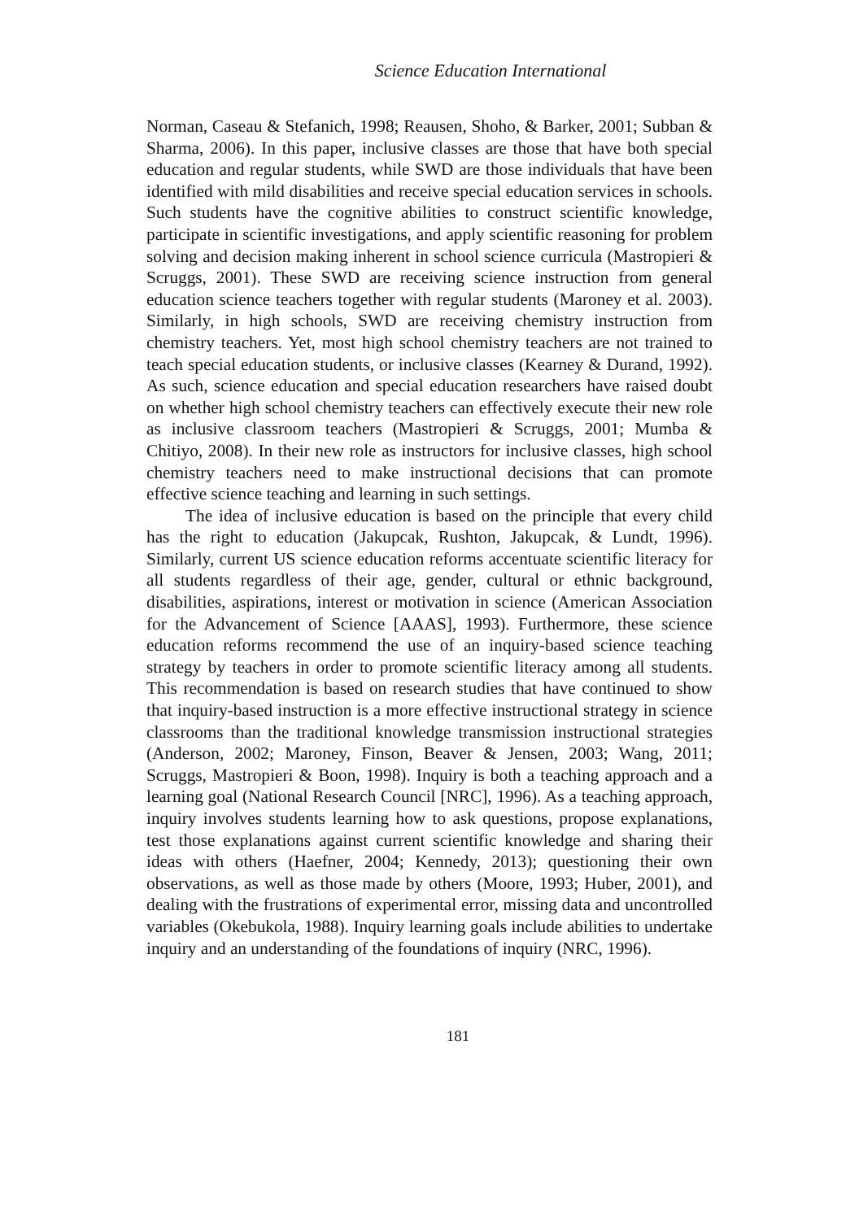Science Education International
Norman, Caseau & Stefanich, 1998; Reausen, Shoho, & Barker, 2001; Subban & Sharma, 2006). In this paper, inclusive classes are those that have both special education and regular students, while SWD are those individuals that have been identified with mild disabilities and receive special education services in schools. Such students have the cognitive abilities to construct scientific knowledge, participate in scientific investigations, and apply scientific reasoning for problem solving and decision making inherent in school science curricula (Mastropieri & Scruggs, 2001). These SWD are receiving science instruction from general education science teachers together with regular students (Maroney et al. 2003). Similarly, in high schools, SWD are receiving chemistry instruction from chemistry teachers. Yet, most high school chemistry teachers are not trained to teach special education students, or inclusive classes (Kearney & Durand, 1992). As such, science education and special education researchers have raised doubt on whether high school chemistry teachers can effectively execute their new role as inclusive classroom teachers (Mastropieri & Scruggs, 2001; Mumba & Chitiyo, 2008). In their new role as instructors for inclusive classes, high school chemistry teachers need to make instructional decisions that can promote effective science teaching and learning in such settings.
The idea of inclusive education is based on the principle that every child has the right to education (Jakupcak, Rushton, Jakupcak, & Lundt, 1996). Similarly, current US science education reforms accentuate scientific literacy for all students regardless of their age, gender, cultural or ethnic background, disabilities, aspirations, interest or motivation in science (American Association for the Advancement of Science [AAAS], 1993). Furthermore, these science education reforms recommend the use of an inquiry-based science teaching strategy by teachers in order to promote scientific literacy among all students. This recommendation is based on research studies that have continued to show that inquiry-based instruction is a more effective instructional strategy in science classrooms than the traditional knowledge transmission instructional strategies (Anderson, 2002; Maroney, Finson, Beaver & Jensen, 2003; Wang, 2011; Scruggs, Mastropieri & Boon, 1998). Inquiry is both a teaching approach and a learning goal (National Research Council [NRC], 1996). As a teaching approach, inquiry involves students learning how to ask questions, propose explanations, test those explanations against current scientific knowledge and sharing their ideas with others (Haefner, 2004; Kennedy, 2013); questioning their own observations, as well as those made by others (Moore, 1993; Huber, 2001), and dealing with the frustrations of experimental error, missing data and uncontrolled variables (Okebukola, 1988). Inquiry learning goals include abilities to undertake inquiry and an understanding of the foundations of inquiry (NRC, 1996).
181